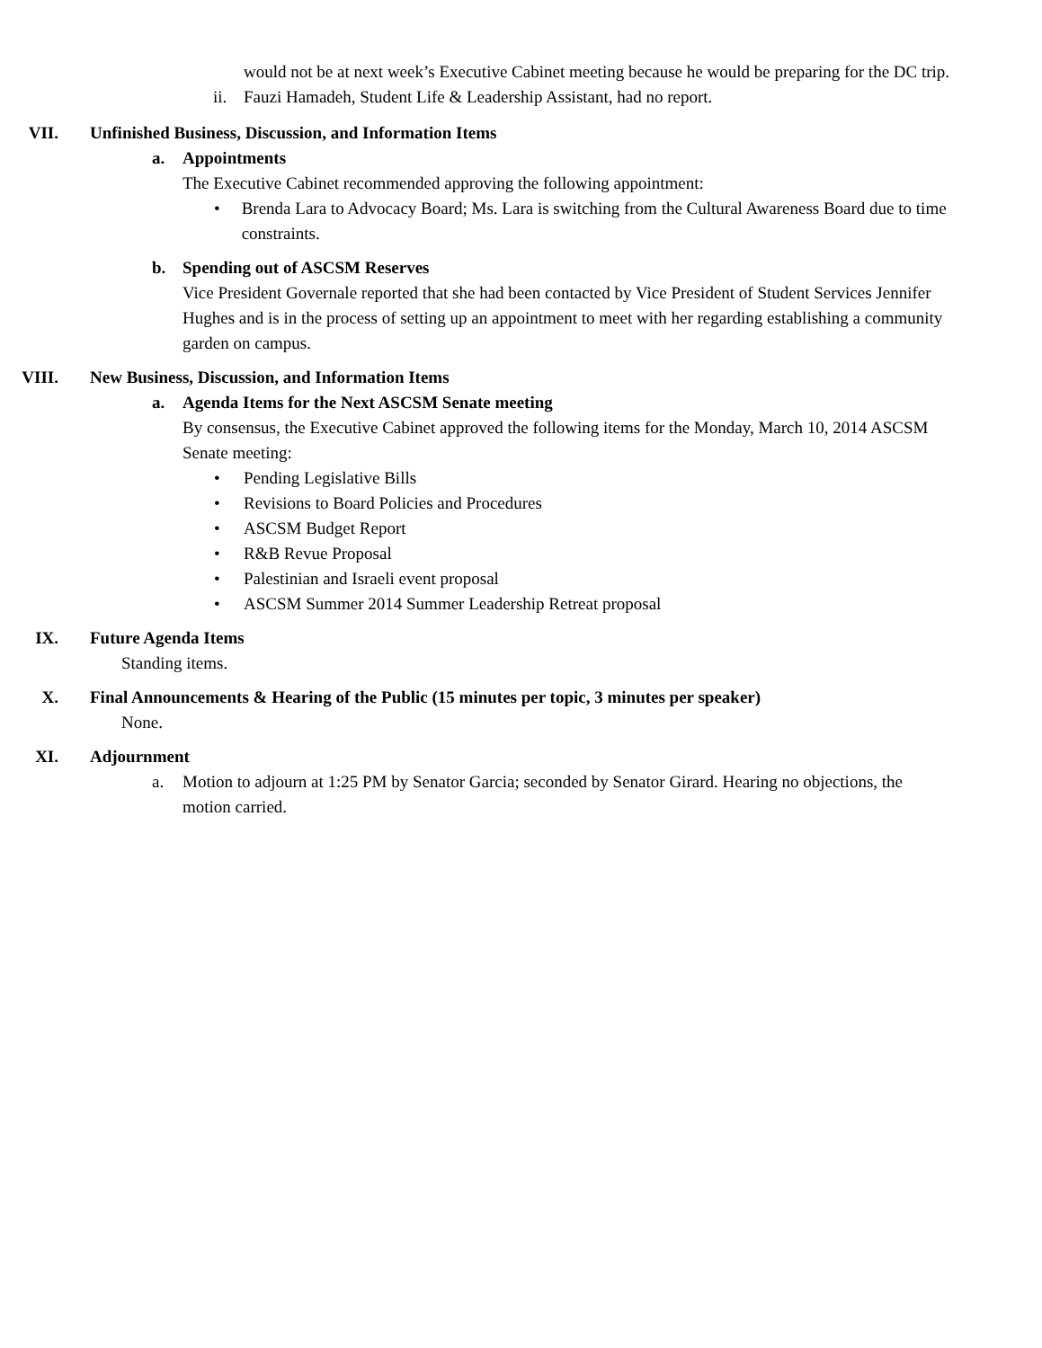would not be at next week’s Executive Cabinet meeting because he would be preparing for the DC trip.
ii. Fauzi Hamadeh, Student Life & Leadership Assistant, had no report.
VII. Unfinished Business, Discussion, and Information Items
a. Appointments
The Executive Cabinet recommended approving the following appointment:
• Brenda Lara to Advocacy Board; Ms. Lara is switching from the Cultural Awareness Board due to time constraints.
b. Spending out of ASCSM Reserves
Vice President Governale reported that she had been contacted by Vice President of Student Services Jennifer Hughes and is in the process of setting up an appointment to meet with her regarding establishing a community garden on campus.
VIII. New Business, Discussion, and Information Items
a. Agenda Items for the Next ASCSM Senate meeting
By consensus, the Executive Cabinet approved the following items for the Monday, March 10, 2014 ASCSM Senate meeting:
• Pending Legislative Bills
• Revisions to Board Policies and Procedures
• ASCSM Budget Report
• R&B Revue Proposal
• Palestinian and Israeli event proposal
• ASCSM Summer 2014 Summer Leadership Retreat proposal
IX. Future Agenda Items
Standing items.
X. Final Announcements & Hearing of the Public (15 minutes per topic, 3 minutes per speaker)
None.
XI. Adjournment
a. Motion to adjourn at 1:25 PM by Senator Garcia; seconded by Senator Girard. Hearing no objections, the motion carried.